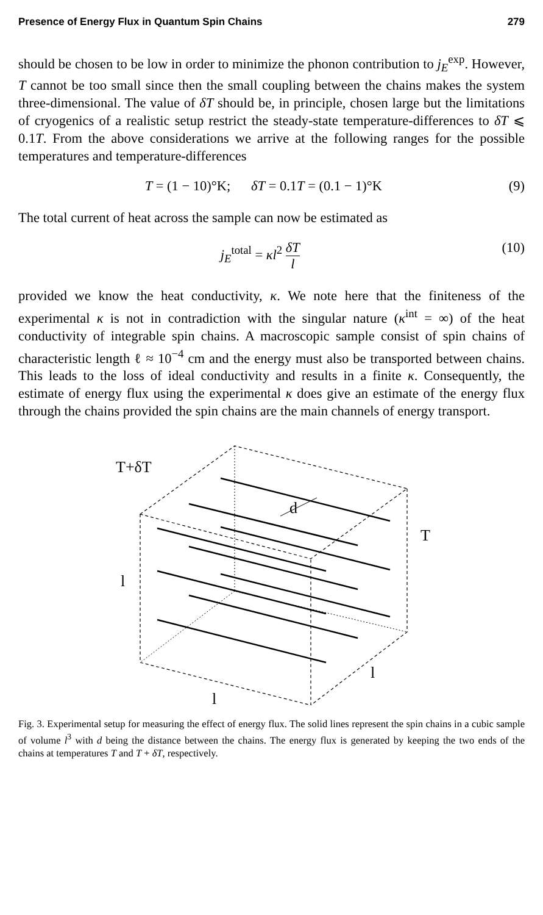Presence of Energy Flux in Quantum Spin Chains 279
should be chosen to be low in order to minimize the phonon contribution to j<sub>E</sub><sup>exp</sup>. However, T cannot be too small since then the small coupling between the chains makes the system three-dimensional. The value of δT should be, in principle, chosen large but the limitations of cryogenics of a realistic setup restrict the steady-state temperature-differences to δT ⩽ 0.1T. From the above considerations we arrive at the following ranges for the possible temperatures and temperature-differences
T = (1 − 10)°K; δT = 0.1T = (0.1 − 1)°K (9)
The total current of heat across the sample can now be estimated as
j<sub>E</sub><sup>total</sup> = κl<sup>2</sup> δT l (10)
provided we know the heat conductivity, κ. We note here that the finiteness of the experimental κ is not in contradiction with the singular nature (κ<sup>int</sup> = ∞) of the heat conductivity of integrable spin chains. A macroscopic sample consist of spin chains of characteristic length ℓ ≈ 10<sup>−4</sup> cm and the energy must also be transported between chains. This leads to the loss of ideal conductivity and results in a finite κ. Consequently, the estimate of energy flux using the experimental κ does give an estimate of the energy flux through the chains provided the spin chains are the main channels of energy transport.
T+δT
d
T
l
l
l
Fig. 3. Experimental setup for measuring the effect of energy flux. The solid lines represent the spin chains in a cubic sample of volume l<sup>3</sup> with d being the distance between the chains. The energy flux is generated by keeping the two ends of the chains at temperatures T and T + δT, respectively.